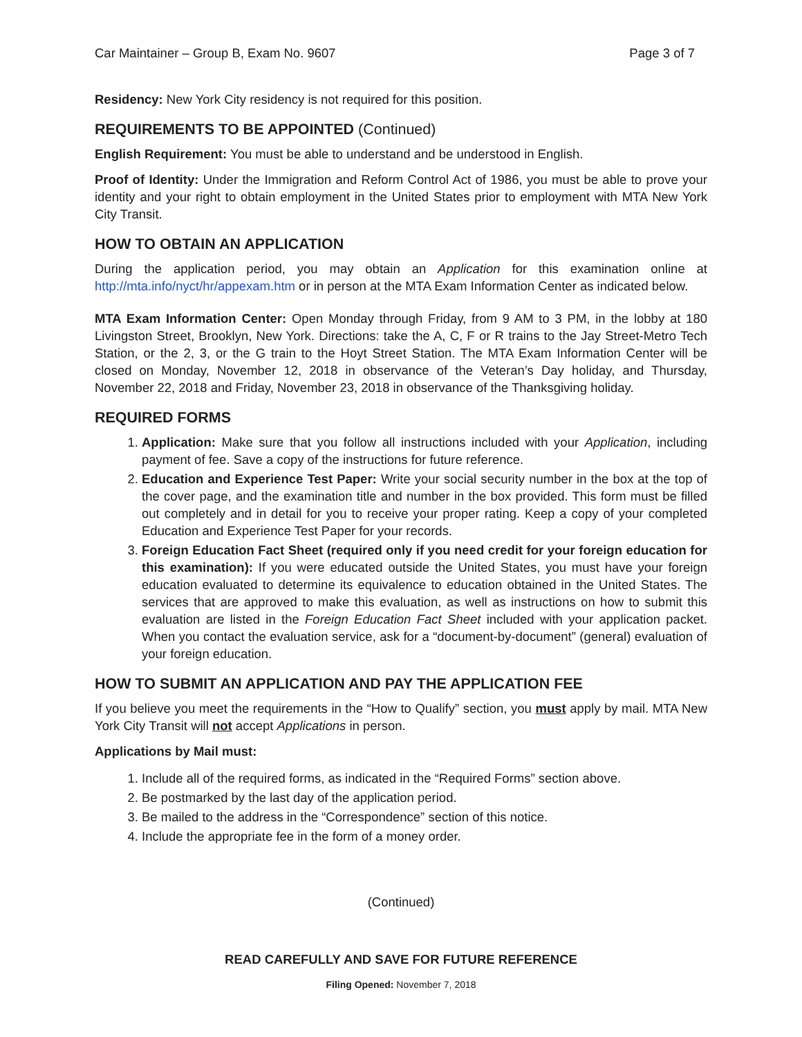Car Maintainer – Group B, Exam No. 9607 Page 3 of 7
Residency: New York City residency is not required for this position.
REQUIREMENTS TO BE APPOINTED (Continued)
English Requirement: You must be able to understand and be understood in English.
Proof of Identity: Under the Immigration and Reform Control Act of 1986, you must be able to prove your identity and your right to obtain employment in the United States prior to employment with MTA New York City Transit.
HOW TO OBTAIN AN APPLICATION
During the application period, you may obtain an Application for this examination online at http://mta.info/nyct/hr/appexam.htm or in person at the MTA Exam Information Center as indicated below.
MTA Exam Information Center: Open Monday through Friday, from 9 AM to 3 PM, in the lobby at 180 Livingston Street, Brooklyn, New York. Directions: take the A, C, F or R trains to the Jay Street-Metro Tech Station, or the 2, 3, or the G train to the Hoyt Street Station. The MTA Exam Information Center will be closed on Monday, November 12, 2018 in observance of the Veteran’s Day holiday, and Thursday, November 22, 2018 and Friday, November 23, 2018 in observance of the Thanksgiving holiday.
REQUIRED FORMS
1. Application: Make sure that you follow all instructions included with your Application, including payment of fee. Save a copy of the instructions for future reference.
2. Education and Experience Test Paper: Write your social security number in the box at the top of the cover page, and the examination title and number in the box provided. This form must be filled out completely and in detail for you to receive your proper rating. Keep a copy of your completed Education and Experience Test Paper for your records.
3. Foreign Education Fact Sheet (required only if you need credit for your foreign education for this examination): If you were educated outside the United States, you must have your foreign education evaluated to determine its equivalence to education obtained in the United States. The services that are approved to make this evaluation, as well as instructions on how to submit this evaluation are listed in the Foreign Education Fact Sheet included with your application packet. When you contact the evaluation service, ask for a “document-by-document” (general) evaluation of your foreign education.
HOW TO SUBMIT AN APPLICATION AND PAY THE APPLICATION FEE
If you believe you meet the requirements in the “How to Qualify” section, you must apply by mail. MTA New York City Transit will not accept Applications in person.
Applications by Mail must:
1. Include all of the required forms, as indicated in the “Required Forms” section above.
2. Be postmarked by the last day of the application period.
3. Be mailed to the address in the “Correspondence” section of this notice.
4. Include the appropriate fee in the form of a money order.
(Continued)
READ CAREFULLY AND SAVE FOR FUTURE REFERENCE
Filing Opened: November 7, 2018